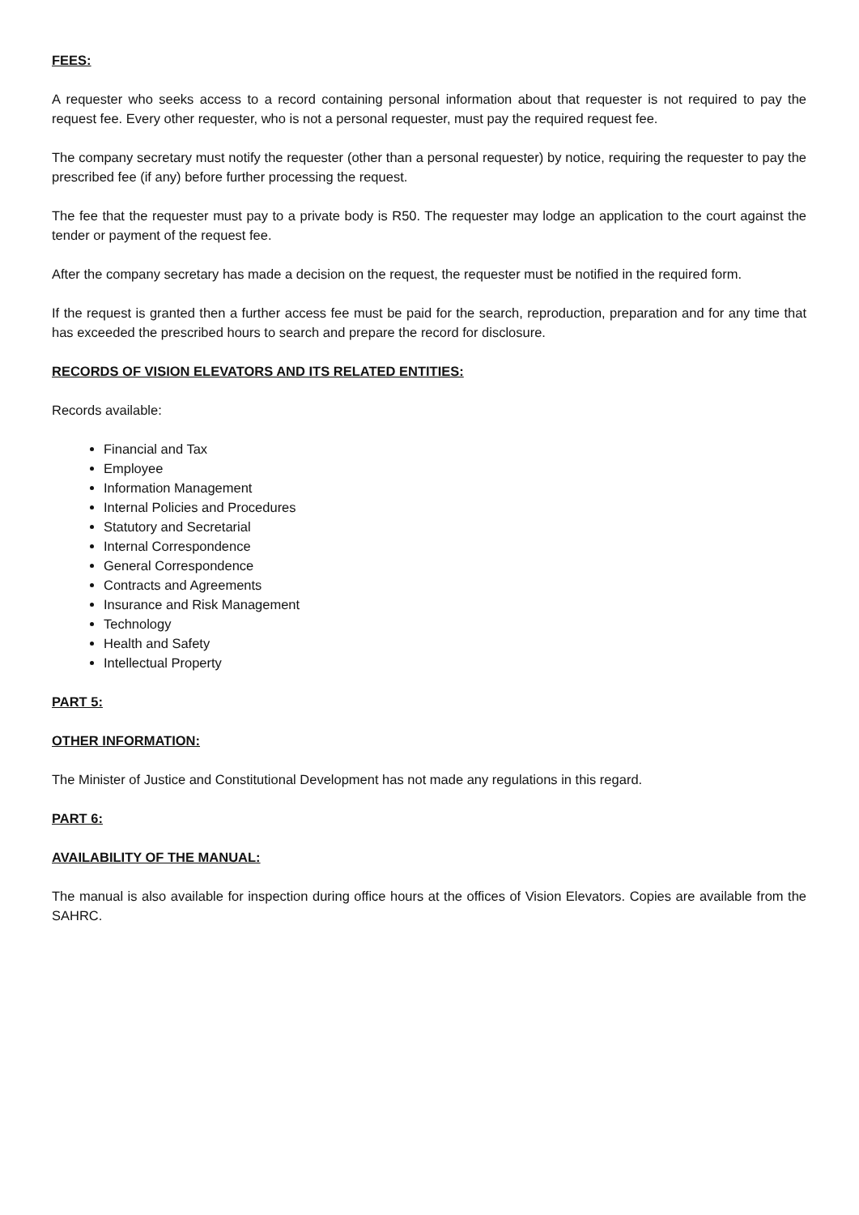FEES:
A requester who seeks access to a record containing personal information about that requester is not required to pay the request fee. Every other requester, who is not a personal requester, must pay the required request fee.
The company secretary must notify the requester (other than a personal requester) by notice, requiring the requester to pay the prescribed fee (if any) before further processing the request.
The fee that the requester must pay to a private body is R50. The requester may lodge an application to the court against the tender or payment of the request fee.
After the company secretary has made a decision on the request, the requester must be notified in the required form.
If the request is granted then a further access fee must be paid for the search, reproduction, preparation and for any time that has exceeded the prescribed hours to search and prepare the record for disclosure.
RECORDS OF VISION ELEVATORS AND ITS RELATED ENTITIES:
Records available:
Financial and Tax
Employee
Information Management
Internal Policies and Procedures
Statutory and Secretarial
Internal Correspondence
General Correspondence
Contracts and Agreements
Insurance and Risk Management
Technology
Health and Safety
Intellectual Property
PART 5:
OTHER INFORMATION:
The Minister of Justice and Constitutional Development has not made any regulations in this regard.
PART 6:
AVAILABILITY OF THE MANUAL:
The manual is also available for inspection during office hours at the offices of Vision Elevators. Copies are available from the SAHRC.